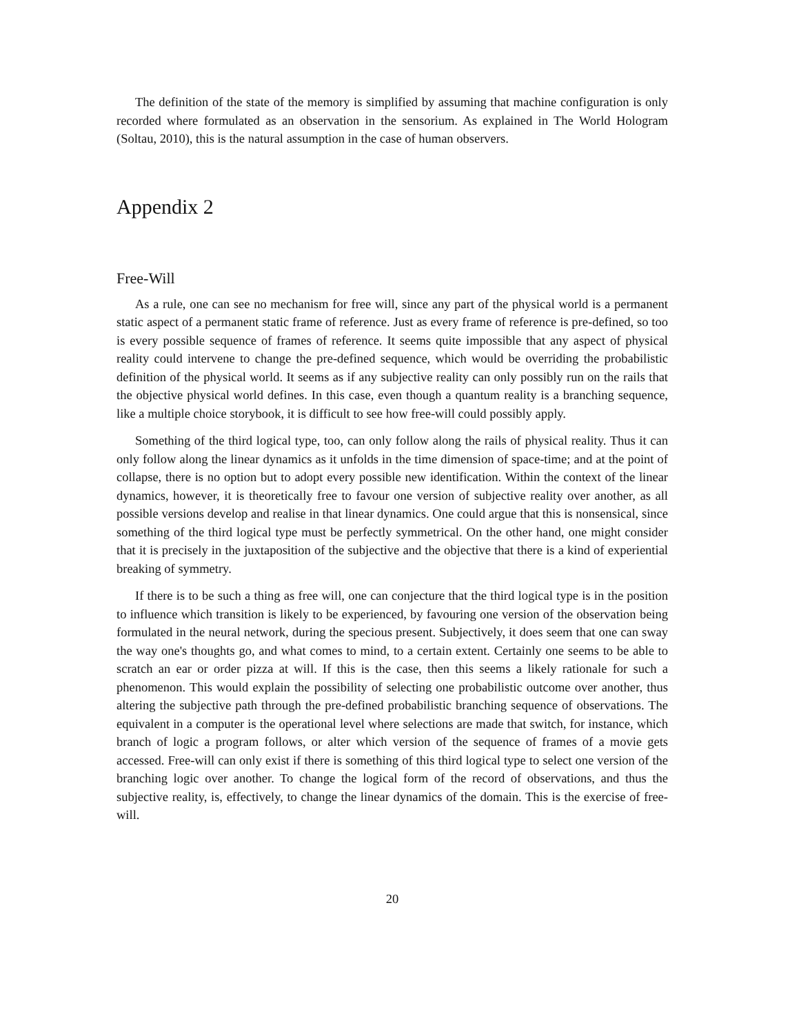The definition of the state of the memory is simplified by assuming that machine configuration is only recorded where formulated as an observation in the sensorium. As explained in The World Hologram (Soltau, 2010), this is the natural assumption in the case of human observers.
Appendix 2
Free-Will
As a rule, one can see no mechanism for free will, since any part of the physical world is a permanent static aspect of a permanent static frame of reference. Just as every frame of reference is pre-defined, so too is every possible sequence of frames of reference. It seems quite impossible that any aspect of physical reality could intervene to change the pre-defined sequence, which would be overriding the probabilistic definition of the physical world. It seems as if any subjective reality can only possibly run on the rails that the objective physical world defines. In this case, even though a quantum reality is a branching sequence, like a multiple choice storybook, it is difficult to see how free-will could possibly apply.
Something of the third logical type, too, can only follow along the rails of physical reality. Thus it can only follow along the linear dynamics as it unfolds in the time dimension of space-time; and at the point of collapse, there is no option but to adopt every possible new identification. Within the context of the linear dynamics, however, it is theoretically free to favour one version of subjective reality over another, as all possible versions develop and realise in that linear dynamics. One could argue that this is nonsensical, since something of the third logical type must be perfectly symmetrical. On the other hand, one might consider that it is precisely in the juxtaposition of the subjective and the objective that there is a kind of experiential breaking of symmetry.
If there is to be such a thing as free will, one can conjecture that the third logical type is in the position to influence which transition is likely to be experienced, by favouring one version of the observation being formulated in the neural network, during the specious present. Subjectively, it does seem that one can sway the way one's thoughts go, and what comes to mind, to a certain extent. Certainly one seems to be able to scratch an ear or order pizza at will. If this is the case, then this seems a likely rationale for such a phenomenon. This would explain the possibility of selecting one probabilistic outcome over another, thus altering the subjective path through the pre-defined probabilistic branching sequence of observations. The equivalent in a computer is the operational level where selections are made that switch, for instance, which branch of logic a program follows, or alter which version of the sequence of frames of a movie gets accessed. Free-will can only exist if there is something of this third logical type to select one version of the branching logic over another. To change the logical form of the record of observations, and thus the subjective reality, is, effectively, to change the linear dynamics of the domain. This is the exercise of free-will.
20